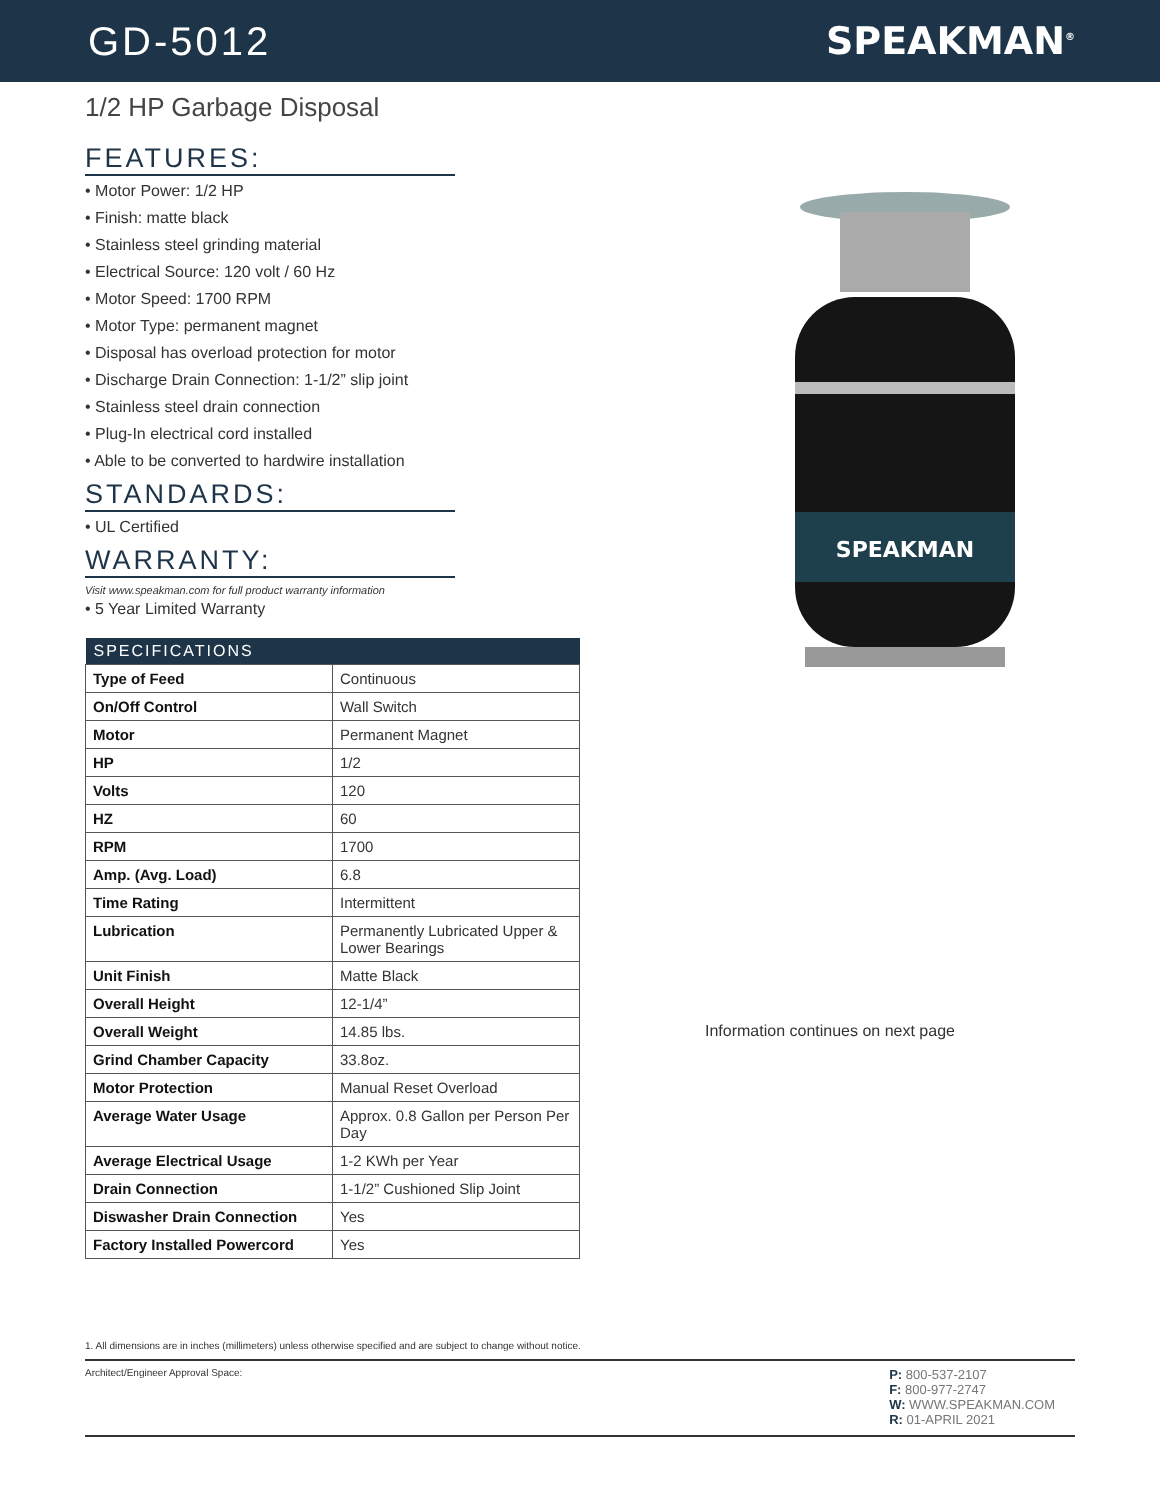GD-5012 SPEAKMAN<sup>®</sup>
1/2 HP Garbage Disposal
FEATURES:
• Motor Power: 1/2 HP
• Finish: matte black
• Stainless steel grinding material
• Electrical Source: 120 volt / 60 Hz
• Motor Speed: 1700 RPM
• Motor Type: permanent magnet
• Disposal has overload protection for motor
• Discharge Drain Connection: 1-1/2” slip joint
• Stainless steel drain connection
• Plug-In electrical cord installed
• Able to be converted to hardwire installation
STANDARDS:
• UL Certified
WARRANTY:
Visit www.speakman.com for full product warranty information
• 5 Year Limited Warranty
| SPECIFICATIONS | |
| --- | --- |
| Type of Feed | Continuous |
| On/Off Control | Wall Switch |
| Motor | Permanent Magnet |
| HP | 1/2 |
| Volts | 120 |
| HZ | 60 |
| RPM | 1700 |
| Amp. (Avg. Load) | 6.8 |
| Time Rating | Intermittent |
| Lubrication | Permanently Lubricated Upper & Lower Bearings |
| Unit Finish | Matte Black |
| Overall Height | 12-1/4” |
| Overall Weight | 14.85 lbs. |
| Grind Chamber Capacity | 33.8oz. |
| Motor Protection | Manual Reset Overload |
| Average Water Usage | Approx. 0.8 Gallon per Person Per Day |
| Average Electrical Usage | 1-2 KWh per Year |
| Drain Connection | 1-1/2” Cushioned Slip Joint |
| Diswasher Drain Connection | Yes |
| Factory Installed Powercord | Yes |
SPEAKMAN
Information continues on next page
1. All dimensions are in inches (millimeters) unless otherwise specified and are subject to change without notice.
Architect/Engineer Approval Space:
P: 800-537-2107
F: 800-977-2747
W: WWW.SPEAKMAN.COM
R: 01-APRIL 2021